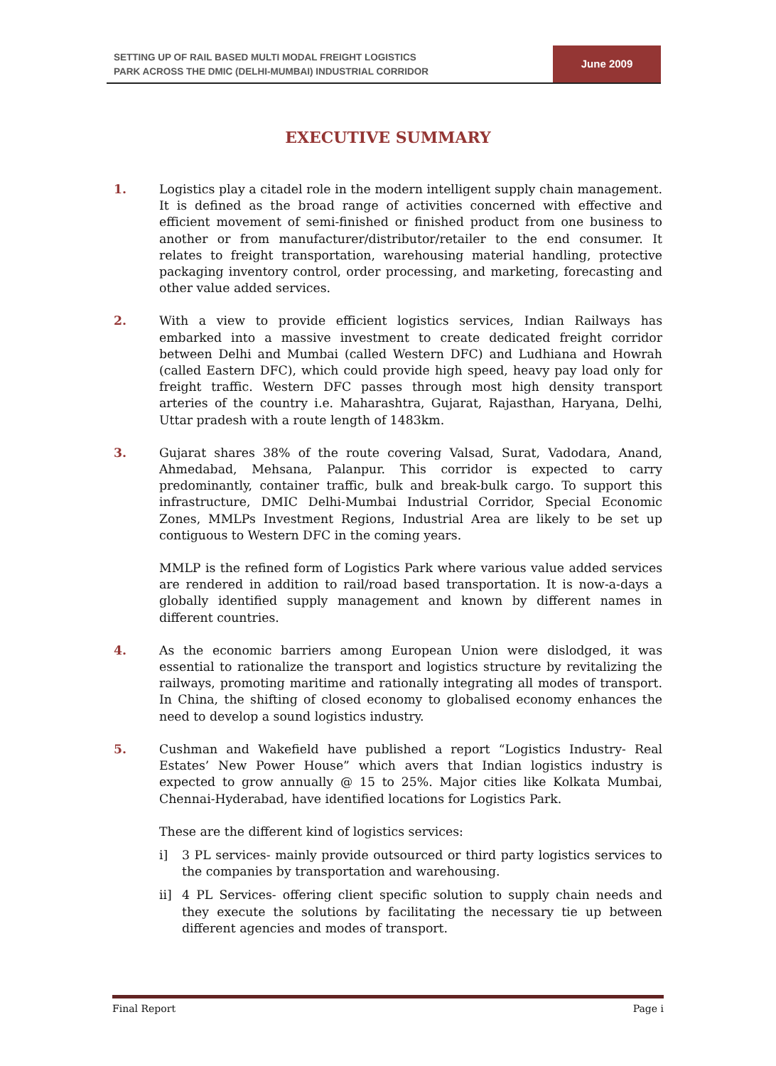SETTING UP OF RAIL BASED MULTI MODAL FREIGHT LOGISTICS
PARK ACROSS THE DMIC (DELHI-MUMBAI) INDUSTRIAL CORRIDOR
June 2009
EXECUTIVE SUMMARY
1. Logistics play a citadel role in the modern intelligent supply chain management. It is defined as the broad range of activities concerned with effective and efficient movement of semi-finished or finished product from one business to another or from manufacturer/distributor/retailer to the end consumer. It relates to freight transportation, warehousing material handling, protective packaging inventory control, order processing, and marketing, forecasting and other value added services.
2. With a view to provide efficient logistics services, Indian Railways has embarked into a massive investment to create dedicated freight corridor between Delhi and Mumbai (called Western DFC) and Ludhiana and Howrah (called Eastern DFC), which could provide high speed, heavy pay load only for freight traffic. Western DFC passes through most high density transport arteries of the country i.e. Maharashtra, Gujarat, Rajasthan, Haryana, Delhi, Uttar pradesh with a route length of 1483km.
3. Gujarat shares 38% of the route covering Valsad, Surat, Vadodara, Anand, Ahmedabad, Mehsana, Palanpur. This corridor is expected to carry predominantly, container traffic, bulk and break-bulk cargo. To support this infrastructure, DMIC Delhi-Mumbai Industrial Corridor, Special Economic Zones, MMLPs Investment Regions, Industrial Area are likely to be set up contiguous to Western DFC in the coming years.
MMLP is the refined form of Logistics Park where various value added services are rendered in addition to rail/road based transportation. It is now-a-days a globally identified supply management and known by different names in different countries.
4. As the economic barriers among European Union were dislodged, it was essential to rationalize the transport and logistics structure by revitalizing the railways, promoting maritime and rationally integrating all modes of transport. In China, the shifting of closed economy to globalised economy enhances the need to develop a sound logistics industry.
5. Cushman and Wakefield have published a report “Logistics Industry- Real Estates’ New Power House” which avers that Indian logistics industry is expected to grow annually @ 15 to 25%. Major cities like Kolkata Mumbai, Chennai-Hyderabad, have identified locations for Logistics Park.
These are the different kind of logistics services:
i] 3 PL services- mainly provide outsourced or third party logistics services to the companies by transportation and warehousing.
ii] 4 PL Services- offering client specific solution to supply chain needs and they execute the solutions by facilitating the necessary tie up between different agencies and modes of transport.
Final Report Page i